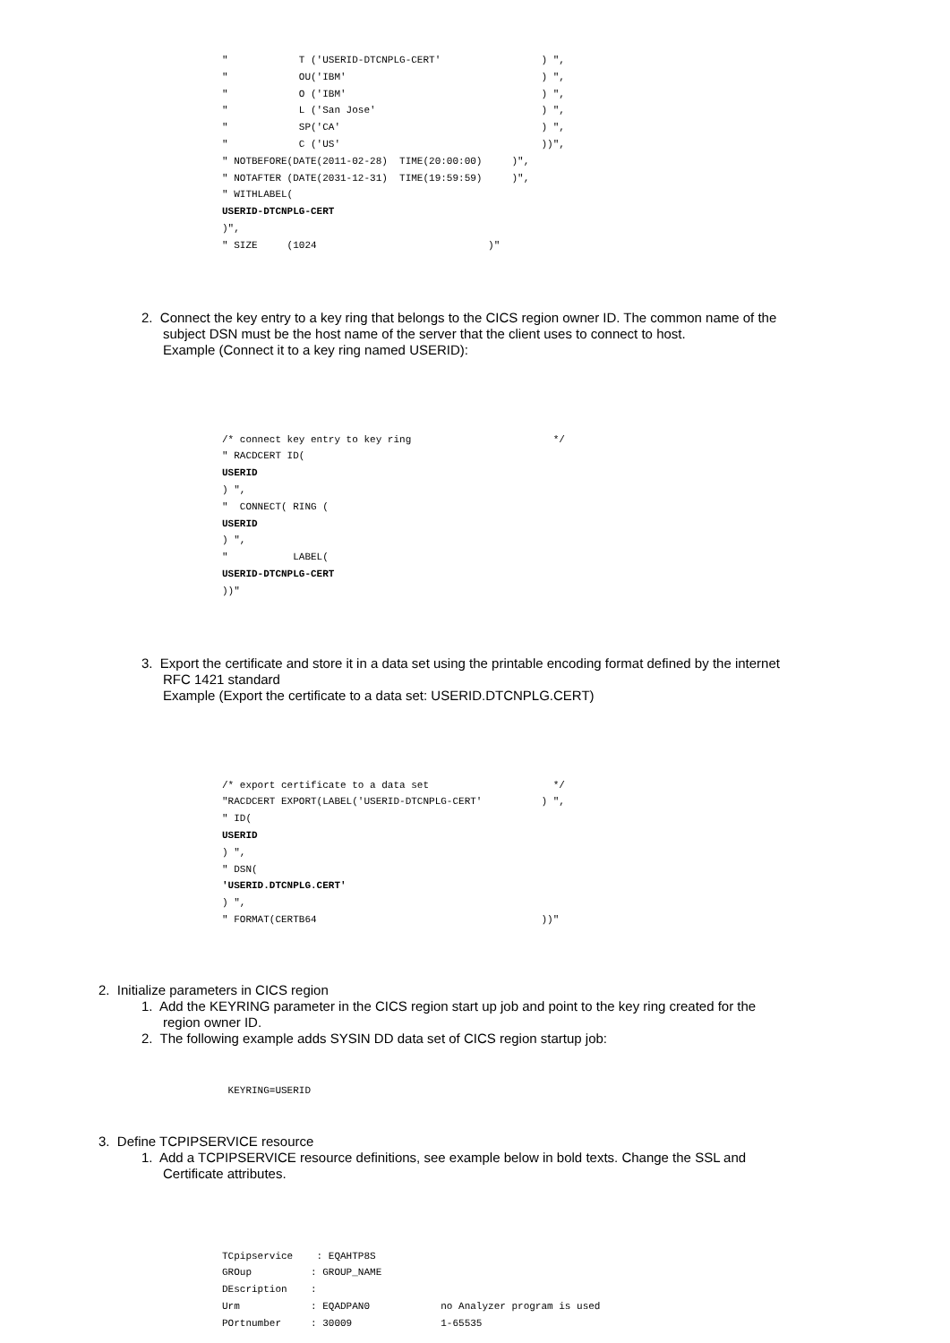"            T ('USERID-DTCNPLG-CERT'                 ) ",
"            OU('IBM'                                 ) ",
"            O ('IBM'                                 ) ",
"            L ('San Jose'                            ) ",
"            SP('CA'                                  ) ",
"            C ('US'                                  ))",
" NOTBEFORE(DATE(2011-02-28)  TIME(20:00:00)     )",
" NOTAFTER (DATE(2031-12-31)  TIME(19:59:59)     )",
" WITHLABEL(
USERID-DTCNPLG-CERT
)",
" SIZE     (1024                             )"
2. Connect the key entry to a key ring that belongs to the CICS region owner ID. The common name of the
subject DSN must be the host name of the server that the client uses to connect to host.
Example (Connect it to a key ring named USERID):
/* connect key entry to key ring                        */
" RACDCERT ID(
USERID
) ",
"  CONNECT( RING (
USERID
) ",
"           LABEL(
USERID-DTCNPLG-CERT
))"
3. Export the certificate and store it in a data set using the printable encoding format defined by the internet
RFC 1421 standard
Example (Export the certificate to a data set: USERID.DTCNPLG.CERT)
/* export certificate to a data set                     */
"RACDCERT EXPORT(LABEL('USERID-DTCNPLG-CERT'          ) ",
" ID(
USERID
) ",
" DSN(
'USERID.DTCNPLG.CERT'
) ",
" FORMAT(CERTB64                                      ))"
2. Initialize parameters in CICS region
1. Add the KEYRING parameter in the CICS region start up job and point to the key ring created for the
region owner ID.
2. The following example adds SYSIN DD data set of CICS region startup job:
 KEYRING=USERID
3. Define TCPIPSERVICE resource
1. Add a TCPIPSERVICE resource definitions, see example below in bold texts. Change the SSL and
Certificate attributes.
TCpipservice    : EQAHTP8S
GROup          : GROUP_NAME
DEscription    :
Urm            : EQADPAN0            no Analyzer program is used
POrtnumber     : 30009               1-65535